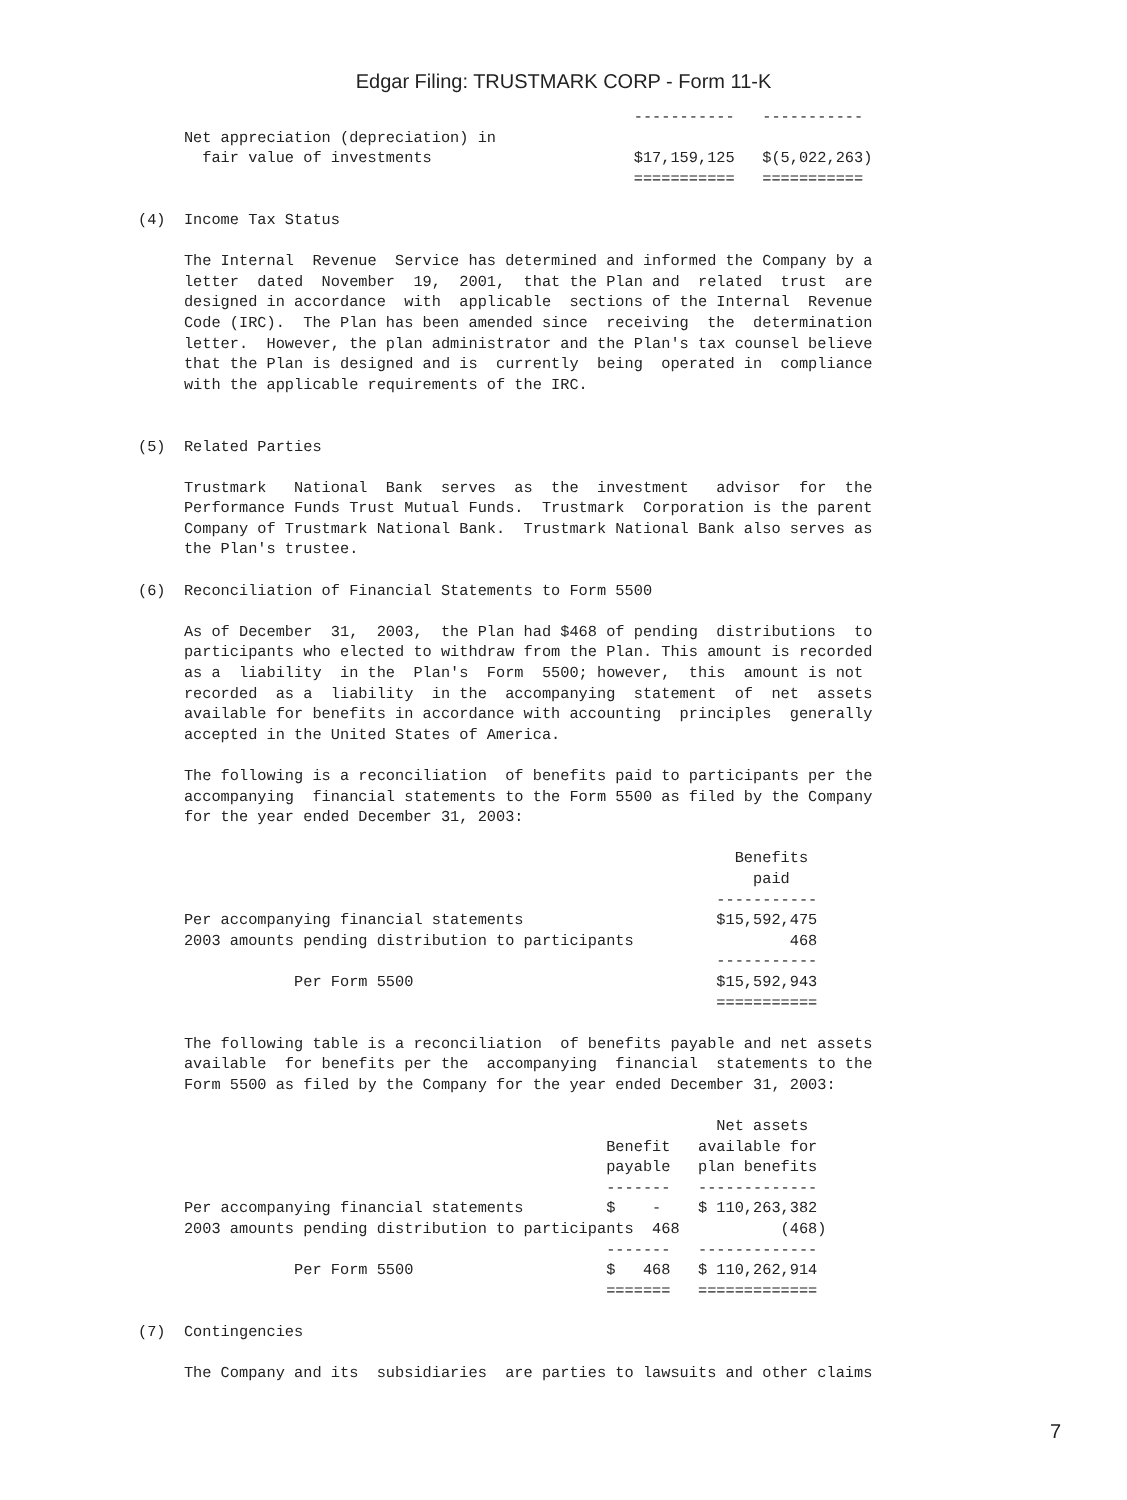Edgar Filing: TRUSTMARK CORP - Form 11-K
                                                      -----------   -----------
     Net appreciation (depreciation) in
       fair value of investments                      $17,159,125   $(5,022,263)
                                                      ===========   ===========

(4)  Income Tax Status

     The Internal  Revenue  Service has determined and informed the Company by a
     letter  dated  November  19,  2001,  that the Plan and  related  trust  are
     designed in accordance  with  applicable  sections of the Internal  Revenue
     Code (IRC).  The Plan has been amended since  receiving  the  determination
     letter.  However, the plan administrator and the Plan's tax counsel believe
     that the Plan is designed and is  currently  being  operated in  compliance
     with the applicable requirements of the IRC.


(5)  Related Parties

     Trustmark   National  Bank  serves  as  the  investment   advisor  for  the
     Performance Funds Trust Mutual Funds.  Trustmark  Corporation is the parent
     Company of Trustmark National Bank.  Trustmark National Bank also serves as
     the Plan's trustee.

(6)  Reconciliation of Financial Statements to Form 5500

     As of December  31,  2003,  the Plan had $468 of pending  distributions  to
     participants who elected to withdraw from the Plan. This amount is recorded
     as a  liability  in the  Plan's  Form  5500; however,  this  amount is not
     recorded  as a  liability  in the  accompanying  statement  of  net  assets
     available for benefits in accordance with accounting  principles  generally
     accepted in the United States of America.

     The following is a reconciliation  of benefits paid to participants per the
     accompanying  financial statements to the Form 5500 as filed by the Company
     for the year ended December 31, 2003:

                                                                 Benefits
                                                                   paid
                                                               -----------
     Per accompanying financial statements                     $15,592,475
     2003 amounts pending distribution to participants                 468
                                                               -----------
                 Per Form 5500                                 $15,592,943
                                                               ===========

     The following table is a reconciliation  of benefits payable and net assets
     available  for benefits per the  accompanying  financial  statements to the
     Form 5500 as filed by the Company for the year ended December 31, 2003:

                                                               Net assets
                                                   Benefit   available for
                                                   payable   plan benefits
                                                   -------   -------------
     Per accompanying financial statements         $    -    $ 110,263,382
     2003 amounts pending distribution to participants  468           (468)
                                                   -------   -------------
                 Per Form 5500                     $   468   $ 110,262,914
                                                   =======   =============

(7)  Contingencies

     The Company and its  subsidiaries  are parties to lawsuits and other claims
7